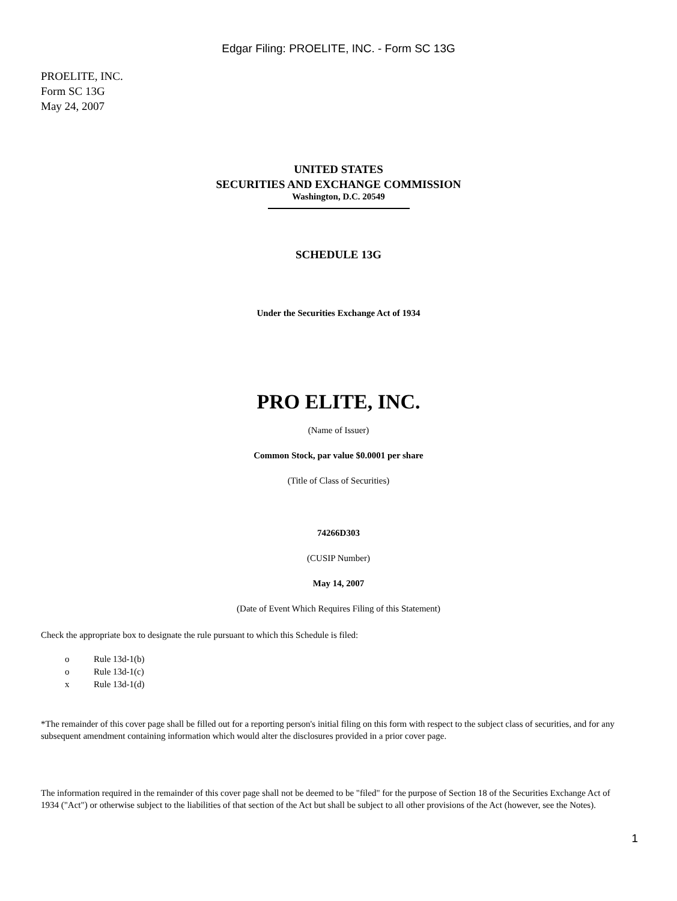Edgar Filing: PROELITE, INC. - Form SC 13G
PROELITE, INC.
Form SC 13G
May 24, 2007
UNITED STATES
SECURITIES AND EXCHANGE COMMISSION
Washington, D.C. 20549
SCHEDULE 13G
Under the Securities Exchange Act of 1934
PRO ELITE, INC.
(Name of Issuer)
Common Stock, par value $0.0001 per share
(Title of Class of Securities)
74266D303
(CUSIP Number)
May 14, 2007
(Date of Event Which Requires Filing of this Statement)
Check the appropriate box to designate the rule pursuant to which this Schedule is filed:
o Rule 13d-1(b)
o Rule 13d-1(c)
x Rule 13d-1(d)
*The remainder of this cover page shall be filled out for a reporting person's initial filing on this form with respect to the subject class of securities, and for any subsequent amendment containing information which would alter the disclosures provided in a prior cover page.
The information required in the remainder of this cover page shall not be deemed to be "filed" for the purpose of Section 18 of the Securities Exchange Act of 1934 ("Act") or otherwise subject to the liabilities of that section of the Act but shall be subject to all other provisions of the Act (however, see the Notes).
1